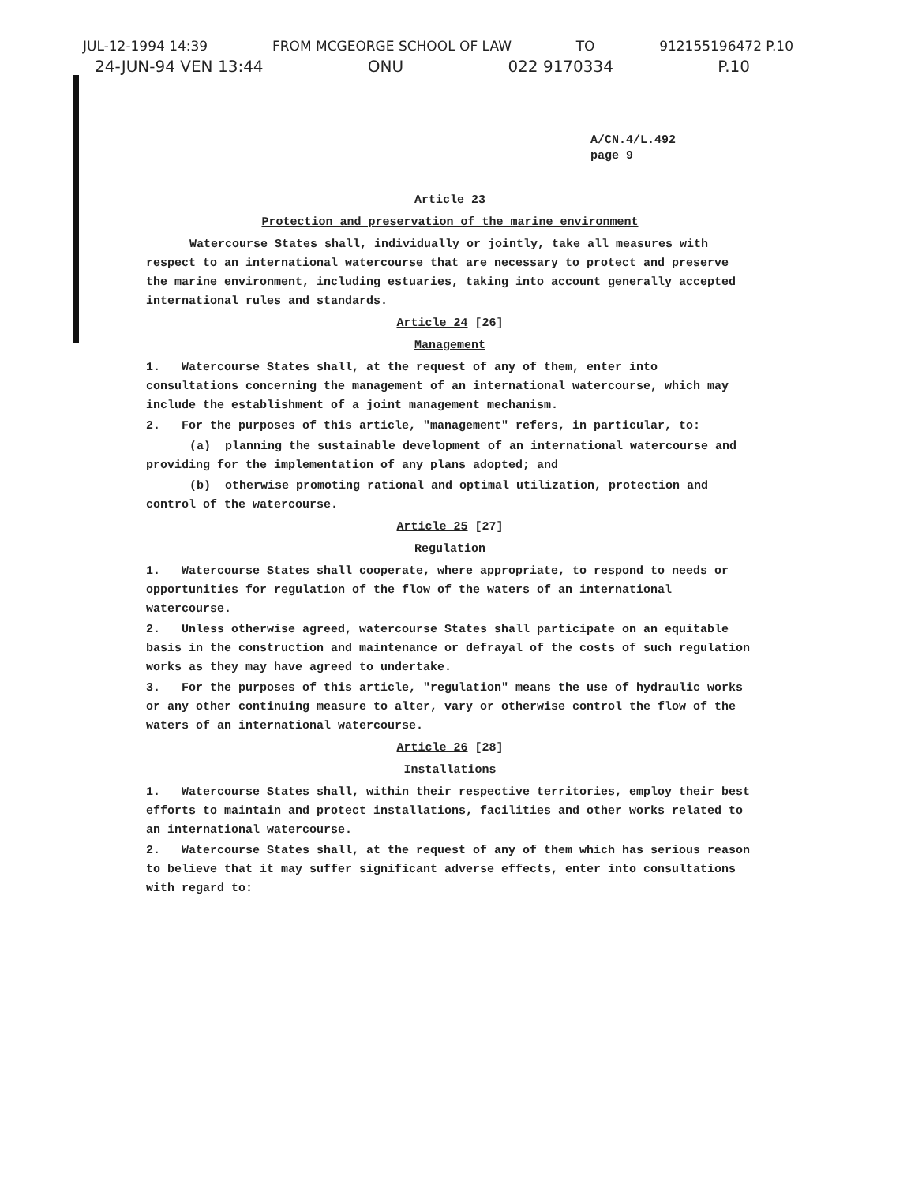JUL-12-1994 14:39 FROM MCGEORGE SCHOOL OF LAW TO 912155196472 P.10
24-JUN-94 VEN 13:44 ONU 022 9170334 P.10
A/CN.4/L.492
page 9
Article 23
Protection and preservation of the marine environment
Watercourse States shall, individually or jointly, take all measures with respect to an international watercourse that are necessary to protect and preserve the marine environment, including estuaries, taking into account generally accepted international rules and standards.
Article 24 [26]
Management
1. Watercourse States shall, at the request of any of them, enter into consultations concerning the management of an international watercourse, which may include the establishment of a joint management mechanism.
2. For the purposes of this article, "management" refers, in particular, to:
(a) planning the sustainable development of an international watercourse and providing for the implementation of any plans adopted; and
(b) otherwise promoting rational and optimal utilization, protection and control of the watercourse.
Article 25 [27]
Regulation
1. Watercourse States shall cooperate, where appropriate, to respond to needs or opportunities for regulation of the flow of the waters of an international watercourse.
2. Unless otherwise agreed, watercourse States shall participate on an equitable basis in the construction and maintenance or defrayal of the costs of such regulation works as they may have agreed to undertake.
3. For the purposes of this article, "regulation" means the use of hydraulic works or any other continuing measure to alter, vary or otherwise control the flow of the waters of an international watercourse.
Article 26 [28]
Installations
1. Watercourse States shall, within their respective territories, employ their best efforts to maintain and protect installations, facilities and other works related to an international watercourse.
2. Watercourse States shall, at the request of any of them which has serious reason to believe that it may suffer significant adverse effects, enter into consultations with regard to: